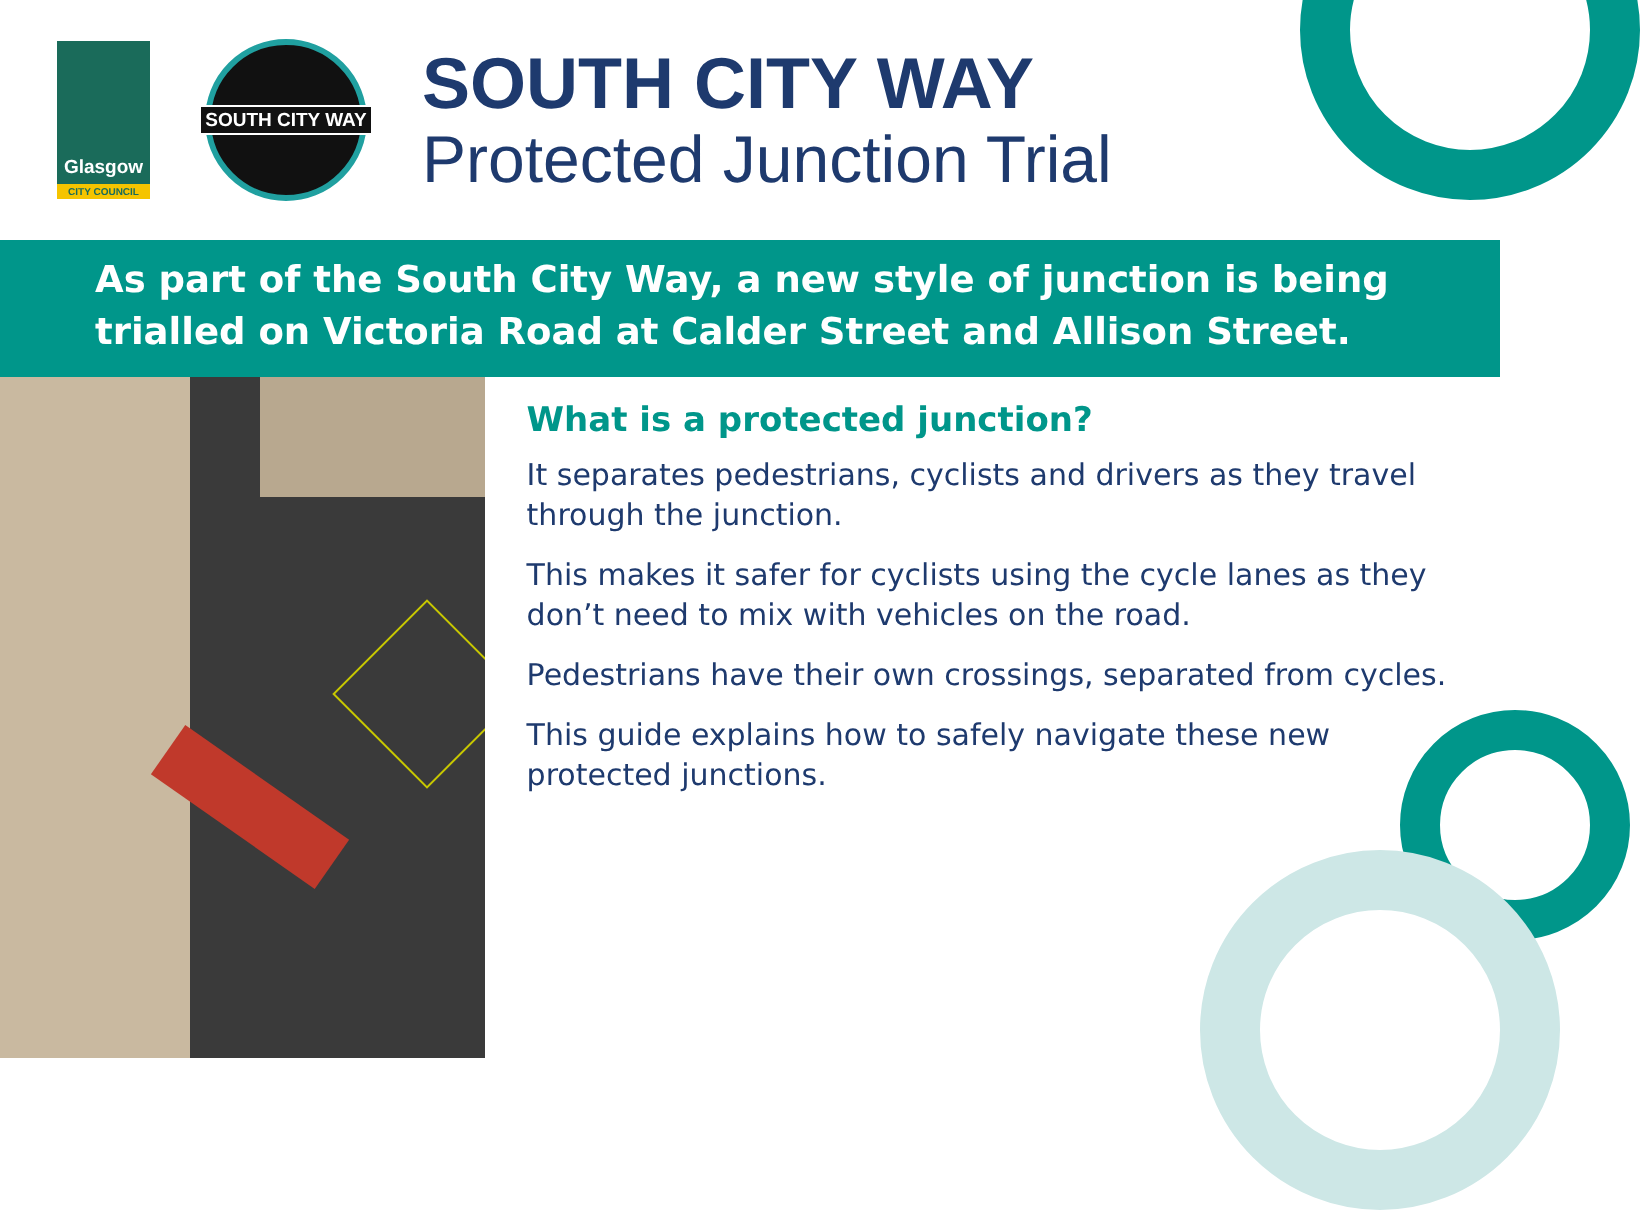Glasgow
CITY COUNCIL
SOUTH CITY WAY
SOUTH CITY WAY
Protected Junction Trial
As part of the South City Way, a new style of junction is being trialled on Victoria Road at Calder Street and Allison Street.
What is a protected junction?
It separates pedestrians, cyclists and drivers as they travel through the junction.
This makes it safer for cyclists using the cycle lanes as they don’t need to mix with vehicles on the road.
Pedestrians have their own crossings, separated from cycles.
This guide explains how to safely navigate these new protected junctions.